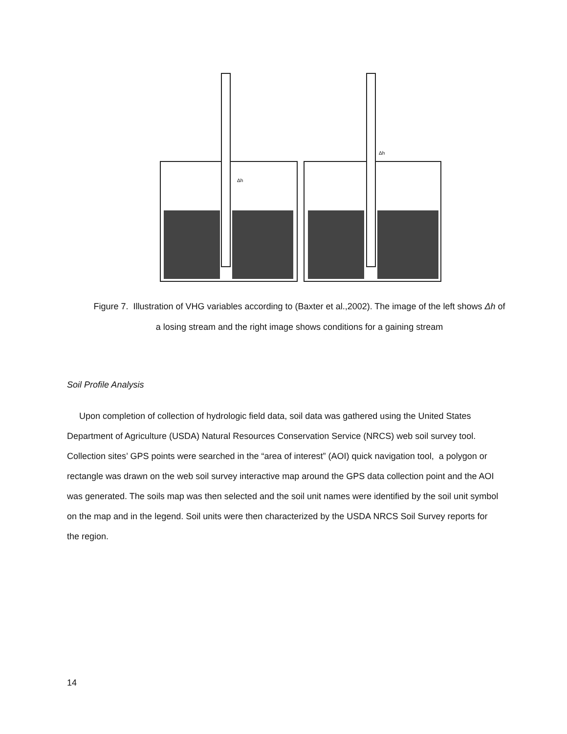Δh
Δh
Figure 7. Illustration of VHG variables according to (Baxter et al.,2002). The image of the left shows Δh of a losing stream and the right image shows conditions for a gaining stream
Soil Profile Analysis
Upon completion of collection of hydrologic field data, soil data was gathered using the United States Department of Agriculture (USDA) Natural Resources Conservation Service (NRCS) web soil survey tool. Collection sites’ GPS points were searched in the “area of interest” (AOI) quick navigation tool, a polygon or rectangle was drawn on the web soil survey interactive map around the GPS data collection point and the AOI was generated. The soils map was then selected and the soil unit names were identified by the soil unit symbol on the map and in the legend. Soil units were then characterized by the USDA NRCS Soil Survey reports for the region.
14